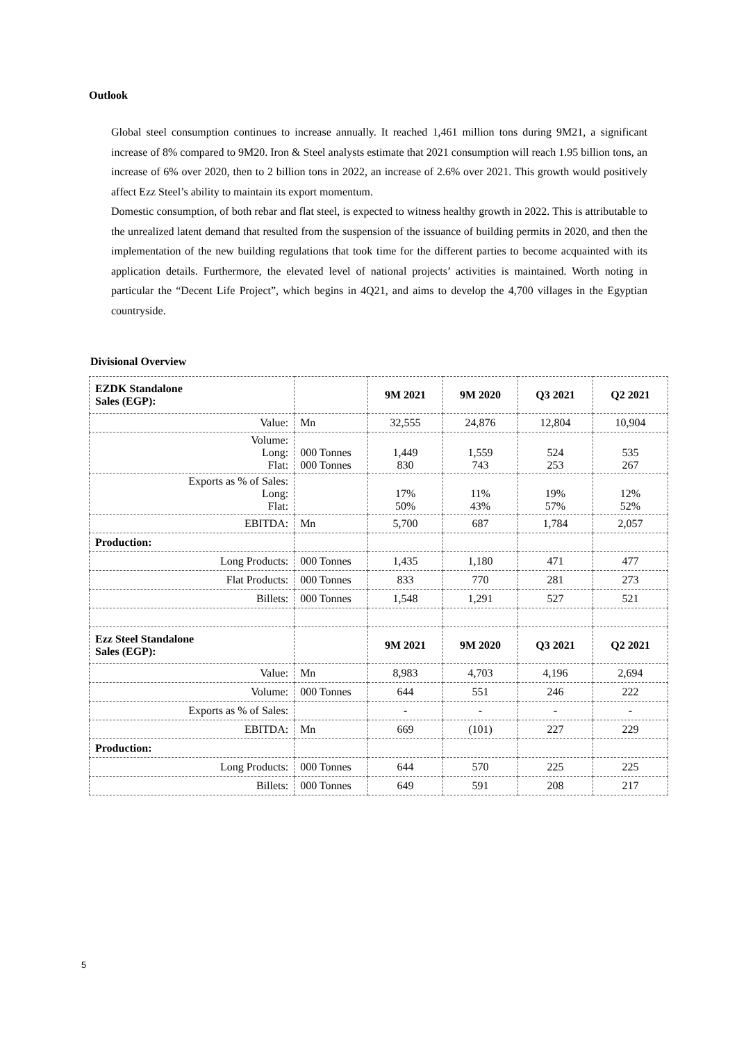Outlook
Global steel consumption continues to increase annually. It reached 1,461 million tons during 9M21, a significant increase of 8% compared to 9M20. Iron & Steel analysts estimate that 2021 consumption will reach 1.95 billion tons, an increase of 6% over 2020, then to 2 billion tons in 2022, an increase of 2.6% over 2021. This growth would positively affect Ezz Steel’s ability to maintain its export momentum.
Domestic consumption, of both rebar and flat steel, is expected to witness healthy growth in 2022. This is attributable to the unrealized latent demand that resulted from the suspension of the issuance of building permits in 2020, and then the implementation of the new building regulations that took time for the different parties to become acquainted with its application details. Furthermore, the elevated level of national projects’ activities is maintained. Worth noting in particular the “Decent Life Project”, which begins in 4Q21, and aims to develop the 4,700 villages in the Egyptian countryside.
Divisional Overview
| EZDK Standalone Sales (EGP): | | 9M 2021 | 9M 2020 | Q3 2021 | Q2 2021 |
| Value: | Mn | 32,555 | 24,876 | 12,804 | 10,904 |
| Volume: Long: Flat: | 000 Tonnes 000 Tonnes | 1,449 830 | 1,559 743 | 524 253 | 535 267 |
| Exports as % of Sales: Long: Flat: | | 17% 50% | 11% 43% | 19% 57% | 12% 52% |
| EBITDA: | Mn | 5,700 | 687 | 1,784 | 2,057 |
| Production: | | | | | |
| Long Products: | 000 Tonnes | 1,435 | 1,180 | 471 | 477 |
| Flat Products: | 000 Tonnes | 833 | 770 | 281 | 273 |
| Billets: | 000 Tonnes | 1,548 | 1,291 | 527 | 521 |
| Ezz Steel Standalone Sales (EGP): | | 9M 2021 | 9M 2020 | Q3 2021 | Q2 2021 |
| Value: | Mn | 8,983 | 4,703 | 4,196 | 2,694 |
| Volume: | 000 Tonnes | 644 | 551 | 246 | 222 |
| Exports as % of Sales: | | - | - | - | - |
| EBITDA: | Mn | 669 | (101) | 227 | 229 |
| Production: | | | | | |
| Long Products: | 000 Tonnes | 644 | 570 | 225 | 225 |
| Billets: | 000 Tonnes | 649 | 591 | 208 | 217 |
5